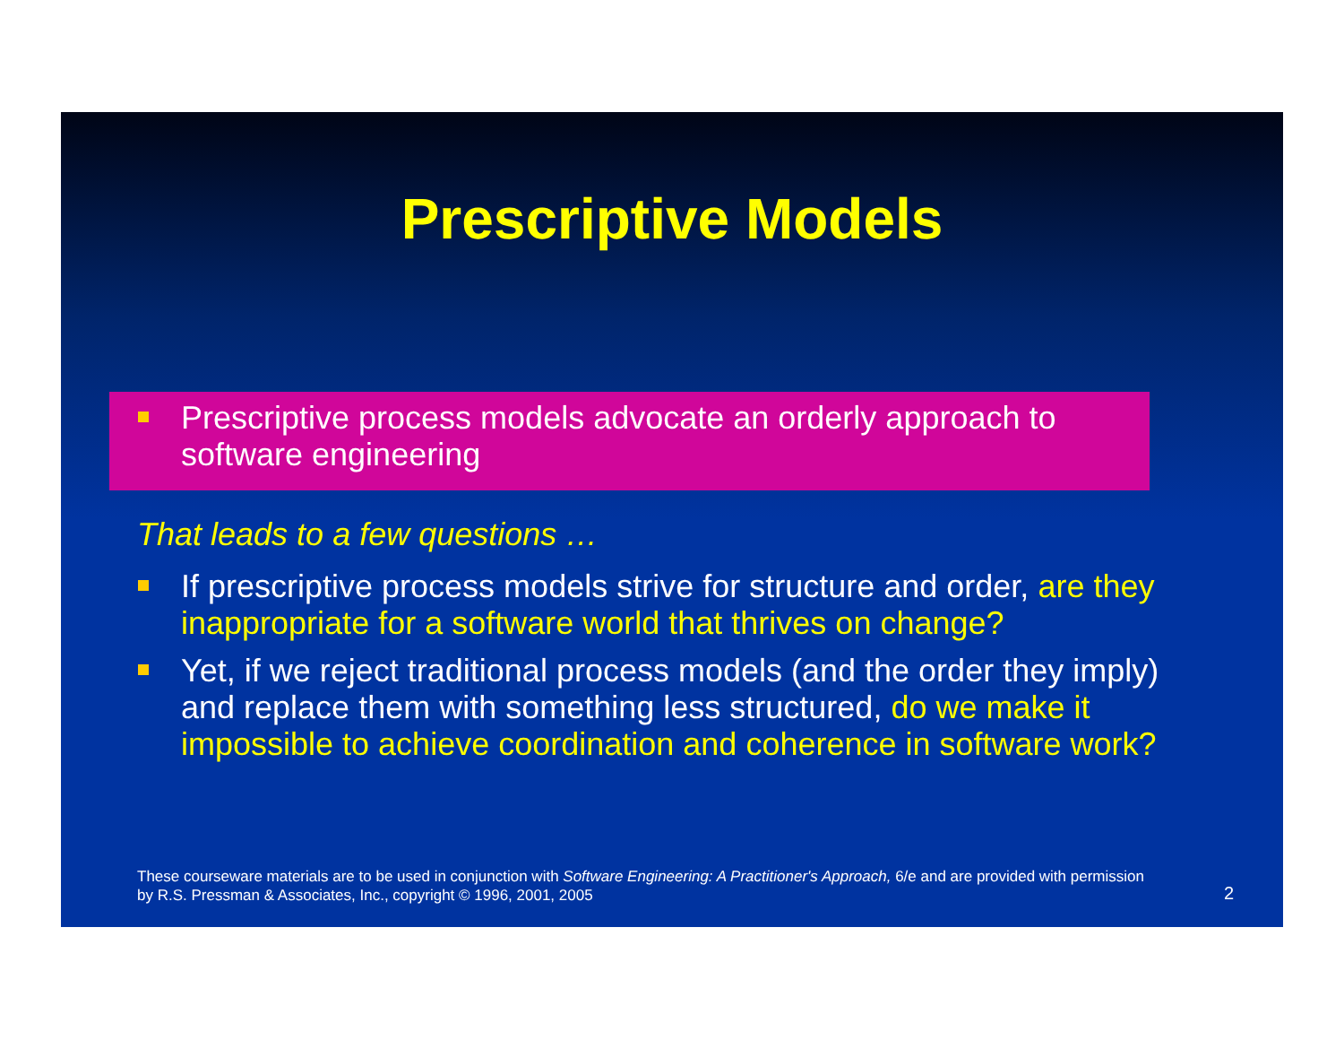Prescriptive Models
Prescriptive process models advocate an orderly approach to software engineering
That leads to a few questions …
If prescriptive process models strive for structure and order, are they inappropriate for a software world that thrives on change?
Yet, if we reject traditional process models (and the order they imply) and replace them with something less structured, do we make it impossible to achieve coordination and coherence in software work?
These courseware materials are to be used in conjunction with Software Engineering: A Practitioner's Approach, 6/e and are provided with permission by R.S. Pressman & Associates, Inc., copyright © 1996, 2001, 2005
2